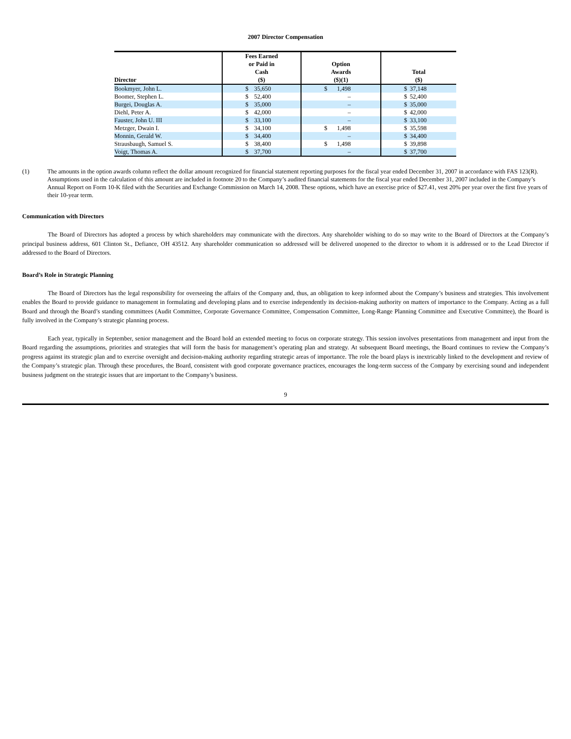2007 Director Compensation
| Director | Fees Earned or Paid in Cash ($) | Option Awards ($)(1) | Total ($) |
| --- | --- | --- | --- |
| Bookmyer, John L. | $ 35,650 | $ 1,498 | $ 37,148 |
| Boomer, Stephen L. | $ 52,400 | – | $ 52,400 |
| Burgei, Douglas A. | $ 35,000 | – | $ 35,000 |
| Diehl, Peter A. | $ 42,000 | – | $ 42,000 |
| Fauster, John U. III | $ 33,100 | – | $ 33,100 |
| Metzger, Dwain I. | $ 34,100 | $ 1,498 | $ 35,598 |
| Monnin, Gerald W. | $ 34,400 | – | $ 34,400 |
| Strausbaugh, Samuel S. | $ 38,400 | $ 1,498 | $ 39,898 |
| Voigt, Thomas A. | $ 37,700 | – | $ 37,700 |
(1) The amounts in the option awards column reflect the dollar amount recognized for financial statement reporting purposes for the fiscal year ended December 31, 2007 in accordance with FAS 123(R). Assumptions used in the calculation of this amount are included in footnote 20 to the Company’s audited financial statements for the fiscal year ended December 31, 2007 included in the Company’s Annual Report on Form 10-K filed with the Securities and Exchange Commission on March 14, 2008. These options, which have an exercise price of $27.41, vest 20% per year over the first five years of their 10-year term.
Communication with Directors
The Board of Directors has adopted a process by which shareholders may communicate with the directors. Any shareholder wishing to do so may write to the Board of Directors at the Company’s principal business address, 601 Clinton St., Defiance, OH 43512. Any shareholder communication so addressed will be delivered unopened to the director to whom it is addressed or to the Lead Director if addressed to the Board of Directors.
Board’s Role in Strategic Planning
The Board of Directors has the legal responsibility for overseeing the affairs of the Company and, thus, an obligation to keep informed about the Company’s business and strategies. This involvement enables the Board to provide guidance to management in formulating and developing plans and to exercise independently its decision-making authority on matters of importance to the Company. Acting as a full Board and through the Board’s standing committees (Audit Committee, Corporate Governance Committee, Compensation Committee, Long-Range Planning Committee and Executive Committee), the Board is fully involved in the Company’s strategic planning process.
Each year, typically in September, senior management and the Board hold an extended meeting to focus on corporate strategy. This session involves presentations from management and input from the Board regarding the assumptions, priorities and strategies that will form the basis for management’s operating plan and strategy. At subsequent Board meetings, the Board continues to review the Company’s progress against its strategic plan and to exercise oversight and decision-making authority regarding strategic areas of importance. The role the board plays is inextricably linked to the development and review of the Company’s strategic plan. Through these procedures, the Board, consistent with good corporate governance practices, encourages the long-term success of the Company by exercising sound and independent business judgment on the strategic issues that are important to the Company’s business.
9